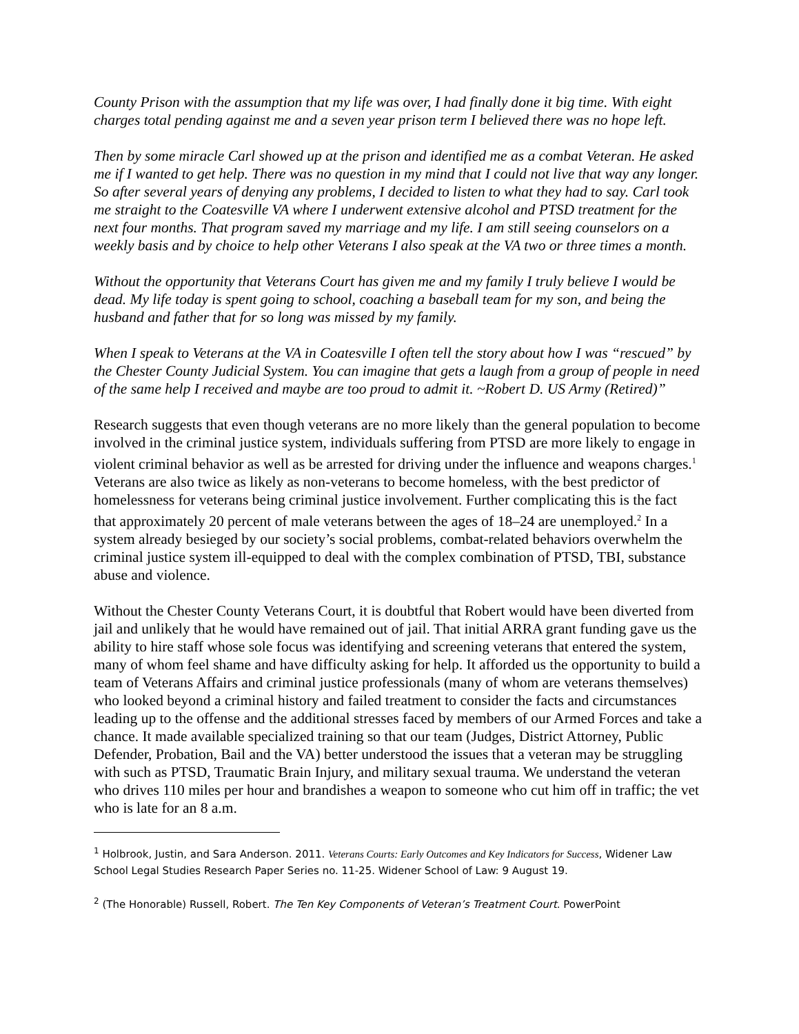County Prison with the assumption that my life was over, I had finally done it big time. With eight charges total pending against me and a seven year prison term I believed there was no hope left.
Then by some miracle Carl showed up at the prison and identified me as a combat Veteran. He asked me if I wanted to get help. There was no question in my mind that I could not live that way any longer. So after several years of denying any problems, I decided to listen to what they had to say. Carl took me straight to the Coatesville VA where I underwent extensive alcohol and PTSD treatment for the next four months. That program saved my marriage and my life. I am still seeing counselors on a weekly basis and by choice to help other Veterans I also speak at the VA two or three times a month.
Without the opportunity that Veterans Court has given me and my family I truly believe I would be dead. My life today is spent going to school, coaching a baseball team for my son, and being the husband and father that for so long was missed by my family.
When I speak to Veterans at the VA in Coatesville I often tell the story about how I was “rescued” by the Chester County Judicial System. You can imagine that gets a laugh from a group of people in need of the same help I received and maybe are too proud to admit it. ~Robert D. US Army (Retired)”
Research suggests that even though veterans are no more likely than the general population to become involved in the criminal justice system, individuals suffering from PTSD are more likely to engage in violent criminal behavior as well as be arrested for driving under the influence and weapons charges.<sup>1</sup> Veterans are also twice as likely as non-veterans to become homeless, with the best predictor of homelessness for veterans being criminal justice involvement. Further complicating this is the fact that approximately 20 percent of male veterans between the ages of 18–24 are unemployed.<sup>2</sup> In a system already besieged by our society’s social problems, combat-related behaviors overwhelm the criminal justice system ill-equipped to deal with the complex combination of PTSD, TBI, substance abuse and violence.
Without the Chester County Veterans Court, it is doubtful that Robert would have been diverted from jail and unlikely that he would have remained out of jail. That initial ARRA grant funding gave us the ability to hire staff whose sole focus was identifying and screening veterans that entered the system, many of whom feel shame and have difficulty asking for help. It afforded us the opportunity to build a team of Veterans Affairs and criminal justice professionals (many of whom are veterans themselves) who looked beyond a criminal history and failed treatment to consider the facts and circumstances leading up to the offense and the additional stresses faced by members of our Armed Forces and take a chance. It made available specialized training so that our team (Judges, District Attorney, Public Defender, Probation, Bail and the VA) better understood the issues that a veteran may be struggling with such as PTSD, Traumatic Brain Injury, and military sexual trauma. We understand the veteran who drives 110 miles per hour and brandishes a weapon to someone who cut him off in traffic; the vet who is late for an 8 a.m.
<sup>1</sup> Holbrook, Justin, and Sara Anderson. 2011. Veterans Courts: Early Outcomes and Key Indicators for Success, Widener Law School Legal Studies Research Paper Series no. 11-25. Widener School of Law: 9 August 19.
<sup>2</sup> (The Honorable) Russell, Robert. The Ten Key Components of Veteran’s Treatment Court. PowerPoint